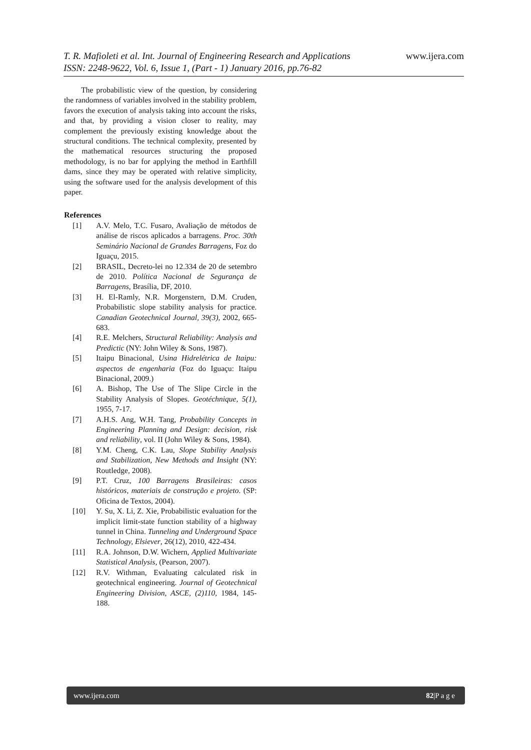www.ijera.com T. R. Mafioleti et al. Int. Journal of Engineering Research and Applications
ISSN: 2248-9622, Vol. 6, Issue 1, (Part - 1) January 2016, pp.76-82
The probabilistic view of the question, by considering the randomness of variables involved in the stability problem, favors the execution of analysis taking into account the risks, and that, by providing a vision closer to reality, may complement the previously existing knowledge about the structural conditions. The technical complexity, presented by the mathematical resources structuring the proposed methodology, is no bar for applying the method in Earthfill dams, since they may be operated with relative simplicity, using the software used for the analysis development of this paper.
References
[1] A.V. Melo, T.C. Fusaro, Avaliação de métodos de análise de riscos aplicados a barragens. Proc. 30th Seminário Nacional de Grandes Barragens, Foz do Iguaçu, 2015.
[2] BRASIL, Decreto-lei no 12.334 de 20 de setembro de 2010. Política Nacional de Segurança de Barragens, Brasília, DF, 2010.
[3] H. El-Ramly, N.R. Morgenstern, D.M. Cruden, Probabilistic slope stability analysis for practice. Canadian Geotechnical Journal, 39(3), 2002, 665-683.
[4] R.E. Melchers, Structural Reliability: Analysis and Predictic (NY: John Wiley & Sons, 1987).
[5] Itaipu Binacional, Usina Hidrelétrica de Itaipu: aspectos de engenharia (Foz do Iguaçu: Itaipu Binacional, 2009.)
[6] A. Bishop, The Use of The Slipe Circle in the Stability Analysis of Slopes. Geotéchnique, 5(1), 1955, 7-17.
[7] A.H.S. Ang, W.H. Tang, Probability Concepts in Engineering Planning and Design: decision, risk and reliability, vol. II (John Wiley & Sons, 1984).
[8] Y.M. Cheng, C.K. Lau, Slope Stability Analysis and Stabilization, New Methods and Insight (NY: Routledge, 2008).
[9] P.T. Cruz, 100 Barragens Brasileiras: casos históricos, materiais de construção e projeto. (SP: Oficina de Textos, 2004).
[10] Y. Su, X. Li, Z. Xie, Probabilistic evaluation for the implicit limit-state function stability of a highway tunnel in China. Tunneling and Underground Space Technology, Elsiever, 26(12), 2010, 422-434.
[11] R.A. Johnson, D.W. Wichern, Applied Multivariate Statistical Analysis, (Pearson, 2007).
[12] R.V. Withman, Evaluating calculated risk in geotechnical engineering. Journal of Geotechnical Engineering Division, ASCE, (2)110, 1984, 145-188.
www.ijera.com 82|P a g e